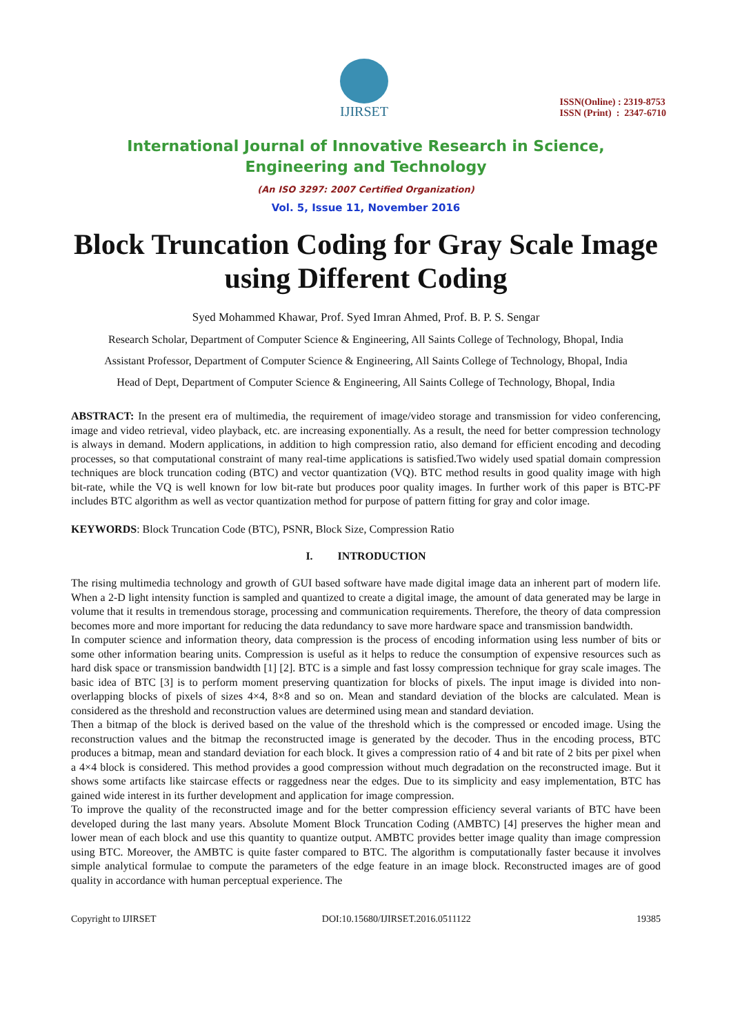IJIRSET
ISSN(Online) : 2319-8753
ISSN (Print) : 2347-6710
International Journal of Innovative Research in Science,
Engineering and Technology
(An ISO 3297: 2007 Certified Organization)
Vol. 5, Issue 11, November 2016
Block Truncation Coding for Gray Scale Image using Different Coding
Syed Mohammed Khawar, Prof. Syed Imran Ahmed, Prof. B. P. S. Sengar
Research Scholar, Department of Computer Science & Engineering, All Saints College of Technology, Bhopal, India
Assistant Professor, Department of Computer Science & Engineering, All Saints College of Technology, Bhopal, India
Head of Dept, Department of Computer Science & Engineering, All Saints College of Technology, Bhopal, India
ABSTRACT: In the present era of multimedia, the requirement of image/video storage and transmission for video conferencing, image and video retrieval, video playback, etc. are increasing exponentially. As a result, the need for better compression technology is always in demand. Modern applications, in addition to high compression ratio, also demand for efficient encoding and decoding processes, so that computational constraint of many real-time applications is satisfied.Two widely used spatial domain compression techniques are block truncation coding (BTC) and vector quantization (VQ). BTC method results in good quality image with high bit-rate, while the VQ is well known for low bit-rate but produces poor quality images. In further work of this paper is BTC-PF includes BTC algorithm as well as vector quantization method for purpose of pattern fitting for gray and color image.
KEYWORDS: Block Truncation Code (BTC), PSNR, Block Size, Compression Ratio
I. INTRODUCTION
The rising multimedia technology and growth of GUI based software have made digital image data an inherent part of modern life. When a 2-D light intensity function is sampled and quantized to create a digital image, the amount of data generated may be large in volume that it results in tremendous storage, processing and communication requirements. Therefore, the theory of data compression becomes more and more important for reducing the data redundancy to save more hardware space and transmission bandwidth.
In computer science and information theory, data compression is the process of encoding information using less number of bits or some other information bearing units. Compression is useful as it helps to reduce the consumption of expensive resources such as hard disk space or transmission bandwidth [1] [2]. BTC is a simple and fast lossy compression technique for gray scale images. The basic idea of BTC [3] is to perform moment preserving quantization for blocks of pixels. The input image is divided into non-overlapping blocks of pixels of sizes 4×4, 8×8 and so on. Mean and standard deviation of the blocks are calculated. Mean is considered as the threshold and reconstruction values are determined using mean and standard deviation.
Then a bitmap of the block is derived based on the value of the threshold which is the compressed or encoded image. Using the reconstruction values and the bitmap the reconstructed image is generated by the decoder. Thus in the encoding process, BTC produces a bitmap, mean and standard deviation for each block. It gives a compression ratio of 4 and bit rate of 2 bits per pixel when a 4×4 block is considered. This method provides a good compression without much degradation on the reconstructed image. But it shows some artifacts like staircase effects or raggedness near the edges. Due to its simplicity and easy implementation, BTC has gained wide interest in its further development and application for image compression.
To improve the quality of the reconstructed image and for the better compression efficiency several variants of BTC have been developed during the last many years. Absolute Moment Block Truncation Coding (AMBTC) [4] preserves the higher mean and lower mean of each block and use this quantity to quantize output. AMBTC provides better image quality than image compression using BTC. Moreover, the AMBTC is quite faster compared to BTC. The algorithm is computationally faster because it involves simple analytical formulae to compute the parameters of the edge feature in an image block. Reconstructed images are of good quality in accordance with human perceptual experience. The
Copyright to IJIRSET DOI:10.15680/IJIRSET.2016.0511122 19385